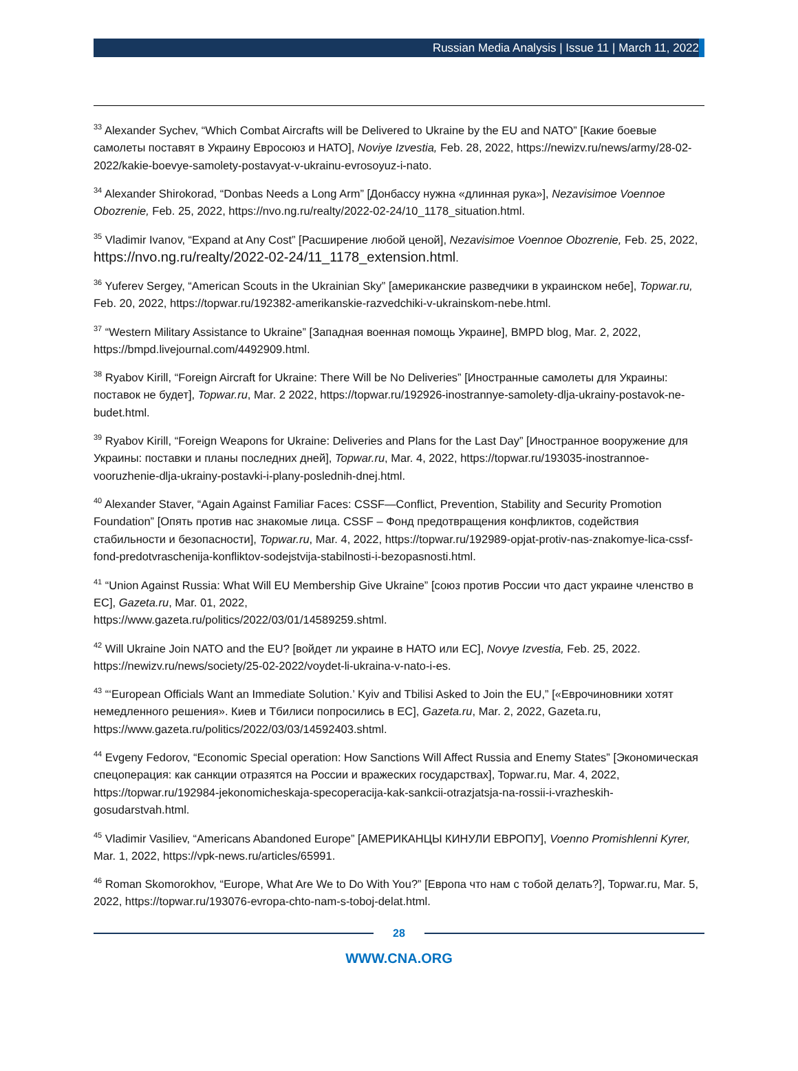Russian Media Analysis | Issue 11 | March 11, 2022
<sup>33</sup> Alexander Sychev, “Which Combat Aircrafts will be Delivered to Ukraine by the EU and NATO” [Какие боевые самолеты поставят в Украину Евросоюз и НАТО], Noviye Izvestia, Feb. 28, 2022, https://newizv.ru/news/army/28-02-2022/kakie-boevye-samolety-postavyat-v-ukrainu-evrosoyuz-i-nato.
<sup>34</sup> Alexander Shirokorad, “Donbas Needs a Long Arm” [Донбассу нужна «длинная рука»], Nezavisimoe Voennoe Obozrenie, Feb. 25, 2022, https://nvo.ng.ru/realty/2022-02-24/10_1178_situation.html.
<sup>35</sup> Vladimir Ivanov, “Expand at Any Cost” [Расширение любой ценой], Nezavisimoe Voennoe Obozrenie, Feb. 25, 2022, https://nvo.ng.ru/realty/2022-02-24/11_1178_extension.html.
<sup>36</sup> Yuferev Sergey, “American Scouts in the Ukrainian Sky” [американские разведчики в украинском небе], Topwar.ru, Feb. 20, 2022, https://topwar.ru/192382-amerikanskie-razvedchiki-v-ukrainskom-nebe.html.
<sup>37</sup> “Western Military Assistance to Ukraine” [Западная военная помощь Украине], BMPD blog, Mar. 2, 2022, https://bmpd.livejournal.com/4492909.html.
<sup>38</sup> Ryabov Kirill, “Foreign Aircraft for Ukraine: There Will be No Deliveries” [Иностранные самолеты для Украины: поставок не будет], Topwar.ru, Mar. 2 2022, https://topwar.ru/192926-inostrannye-samolety-dlja-ukrainy-postavok-ne-budet.html.
<sup>39</sup> Ryabov Kirill, “Foreign Weapons for Ukraine: Deliveries and Plans for the Last Day” [Иностранное вооружение для Украины: поставки и планы последних дней], Topwar.ru, Mar. 4, 2022, https://topwar.ru/193035-inostrannoe-vooruzhenie-dlja-ukrainy-postavki-i-plany-poslednih-dnej.html.
<sup>40</sup> Alexander Staver, “Again Against Familiar Faces: CSSF—Conflict, Prevention, Stability and Security Promotion Foundation” [Опять против нас знакомые лица. CSSF – Фонд предотвращения конфликтов, содействия стабильности и безопасности], Topwar.ru, Mar. 4, 2022, https://topwar.ru/192989-opjat-protiv-nas-znakomye-lica-cssf-fond-predotvraschenija-konfliktov-sodejstvija-stabilnosti-i-bezopasnosti.html.
<sup>41</sup> “Union Against Russia: What Will EU Membership Give Ukraine” [союз против России что даст украине членство в ЕС], Gazeta.ru, Mar. 01, 2022,
https://www.gazeta.ru/politics/2022/03/01/14589259.shtml.
<sup>42</sup> Will Ukraine Join NATO and the EU? [войдет ли украине в НАТО или ЕС], Novye Izvestia, Feb. 25, 2022. https://newizv.ru/news/society/25-02-2022/voydet-li-ukraina-v-nato-i-es.
<sup>43</sup> “‘European Officials Want an Immediate Solution.’ Kyiv and Tbilisi Asked to Join the EU,” [«Еврочиновники хотят немедленного решения». Киев и Тбилиси попросились в ЕС], Gazeta.ru, Mar. 2, 2022, Gazeta.ru, https://www.gazeta.ru/politics/2022/03/03/14592403.shtml.
<sup>44</sup> Evgeny Fedorov, “Economic Special operation: How Sanctions Will Affect Russia and Enemy States” [Экономическая спецоперация: как санкции отразятся на России и вражеских государствах], Topwar.ru, Mar. 4, 2022, https://topwar.ru/192984-jekonomicheskaja-specoperacija-kak-sankcii-otrazjatsja-na-rossii-i-vrazheskih-gosudarstvah.html.
<sup>45</sup> Vladimir Vasiliev, “Americans Abandoned Europe” [АМЕРИКАНЦЫ КИНУЛИ ЕВРОПУ], Voenno Promishlenni Kyrer, Mar. 1, 2022, https://vpk-news.ru/articles/65991.
<sup>46</sup> Roman Skomorokhov, “Europe, What Are We to Do With You?” [Европа что нам с тобой делать?], Topwar.ru, Mar. 5, 2022, https://topwar.ru/193076-evropa-chto-nam-s-toboj-delat.html.
28
WWW.CNA.ORG